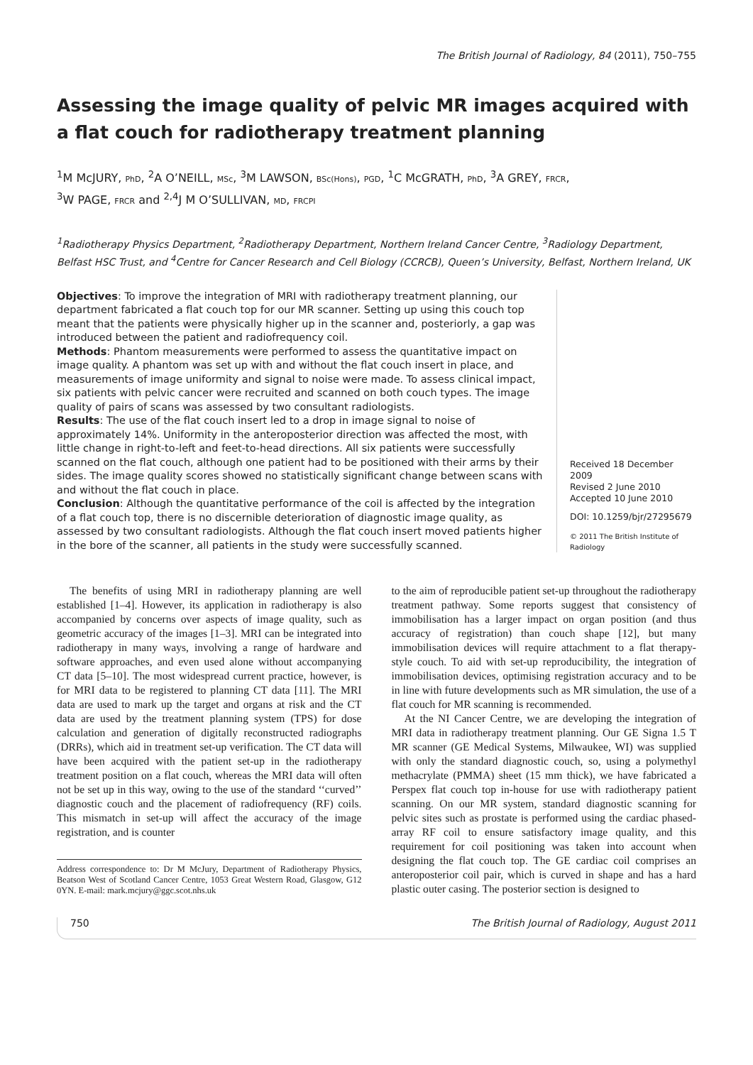The British Journal of Radiology, 84 (2011), 750–755
Assessing the image quality of pelvic MR images acquired with a flat couch for radiotherapy treatment planning
<sup>1</sup> M McJURY, PhD, <sup>2</sup>A O’NEILL, MSc, <sup>3</sup>M LAWSON, BSc(Hons), PGD, <sup>1</sup>C McGRATH, PhD, <sup>3</sup>A GREY, FRCR,
<sup>3</sup> W PAGE, FRCR and <sup>2,4</sup>J M O’SULLIVAN, MD, FRCPI
<sup>1</sup> Radiotherapy Physics Department, <sup>2</sup>Radiotherapy Department, Northern Ireland Cancer Centre, <sup>3</sup>Radiology Department, Belfast HSC Trust, and <sup>4</sup>Centre for Cancer Research and Cell Biology (CCRCB), Queen’s University, Belfast, Northern Ireland, UK
Objectives: To improve the integration of MRI with radiotherapy treatment planning, our department fabricated a flat couch top for our MR scanner. Setting up using this couch top meant that the patients were physically higher up in the scanner and, posteriorly, a gap was introduced between the patient and radiofrequency coil.
Methods: Phantom measurements were performed to assess the quantitative impact on image quality. A phantom was set up with and without the flat couch insert in place, and measurements of image uniformity and signal to noise were made. To assess clinical impact, six patients with pelvic cancer were recruited and scanned on both couch types. The image quality of pairs of scans was assessed by two consultant radiologists.
Results: The use of the flat couch insert led to a drop in image signal to noise of approximately 14%. Uniformity in the anteroposterior direction was affected the most, with little change in right-to-left and feet-to-head directions. All six patients were successfully scanned on the flat couch, although one patient had to be positioned with their arms by their sides. The image quality scores showed no statistically significant change between scans with and without the flat couch in place.
Conclusion: Although the quantitative performance of the coil is affected by the integration of a flat couch top, there is no discernible deterioration of diagnostic image quality, as assessed by two consultant radiologists. Although the flat couch insert moved patients higher in the bore of the scanner, all patients in the study were successfully scanned.
Received 18 December 2009
Revised 2 June 2010
Accepted 10 June 2010
DOI: 10.1259/bjr/27295679
© 2011 The British Institute of Radiology
The benefits of using MRI in radiotherapy planning are well established [1–4]. However, its application in radiotherapy is also accompanied by concerns over aspects of image quality, such as geometric accuracy of the images [1–3]. MRI can be integrated into radiotherapy in many ways, involving a range of hardware and software approaches, and even used alone without accompanying CT data [5–10]. The most widespread current practice, however, is for MRI data to be registered to planning CT data [11]. The MRI data are used to mark up the target and organs at risk and the CT data are used by the treatment planning system (TPS) for dose calculation and generation of digitally reconstructed radiographs (DRRs), which aid in treatment set-up verification. The CT data will have been acquired with the patient set-up in the radiotherapy treatment position on a flat couch, whereas the MRI data will often not be set up in this way, owing to the use of the standard ‘‘curved’’ diagnostic couch and the placement of radiofrequency (RF) coils. This mismatch in set-up will affect the accuracy of the image registration, and is counter
Address correspondence to: Dr M McJury, Department of Radiotherapy Physics, Beatson West of Scotland Cancer Centre, 1053 Great Western Road, Glasgow, G12 0YN. E-mail: mark.mcjury@ggc.scot.nhs.uk
to the aim of reproducible patient set-up throughout the radiotherapy treatment pathway. Some reports suggest that consistency of immobilisation has a larger impact on organ position (and thus accuracy of registration) than couch shape [12], but many immobilisation devices will require attachment to a flat therapy-style couch. To aid with set-up reproducibility, the integration of immobilisation devices, optimising registration accuracy and to be in line with future developments such as MR simulation, the use of a flat couch for MR scanning is recommended.
At the NI Cancer Centre, we are developing the integration of MRI data in radiotherapy treatment planning. Our GE Signa 1.5 T MR scanner (GE Medical Systems, Milwaukee, WI) was supplied with only the standard diagnostic couch, so, using a polymethyl methacrylate (PMMA) sheet (15 mm thick), we have fabricated a Perspex flat couch top in-house for use with radiotherapy patient scanning. On our MR system, standard diagnostic scanning for pelvic sites such as prostate is performed using the cardiac phased-array RF coil to ensure satisfactory image quality, and this requirement for coil positioning was taken into account when designing the flat couch top. The GE cardiac coil comprises an anteroposterior coil pair, which is curved in shape and has a hard plastic outer casing. The posterior section is designed to
750 The British Journal of Radiology, August 2011